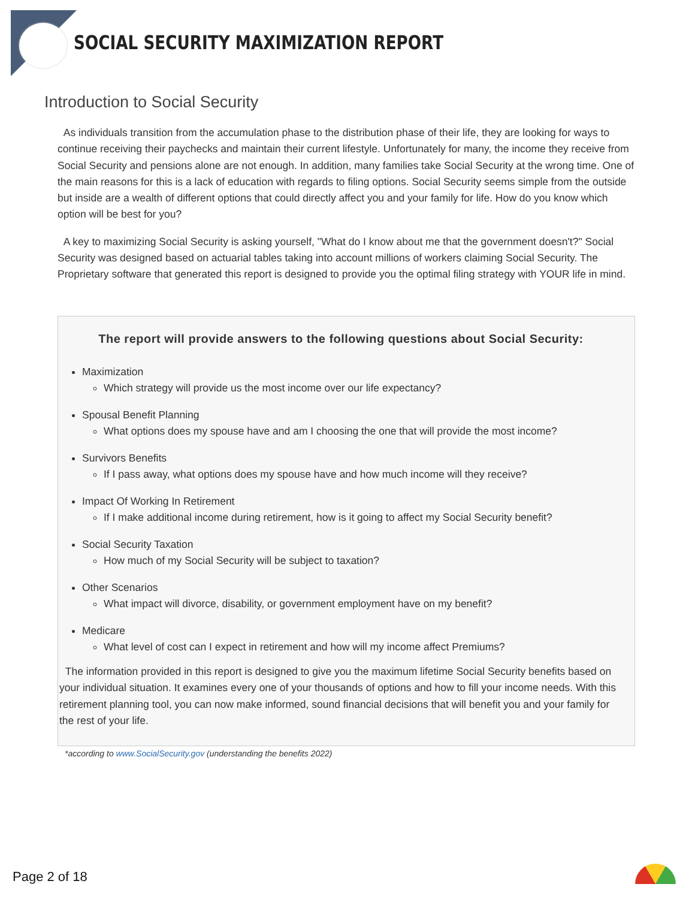SOCIAL SECURITY MAXIMIZATION REPORT
Introduction to Social Security
As individuals transition from the accumulation phase to the distribution phase of their life, they are looking for ways to continue receiving their paychecks and maintain their current lifestyle. Unfortunately for many, the income they receive from Social Security and pensions alone are not enough. In addition, many families take Social Security at the wrong time. One of the main reasons for this is a lack of education with regards to filing options. Social Security seems simple from the outside but inside are a wealth of different options that could directly affect you and your family for life. How do you know which option will be best for you?
A key to maximizing Social Security is asking yourself, "What do I know about me that the government doesn't?" Social Security was designed based on actuarial tables taking into account millions of workers claiming Social Security. The Proprietary software that generated this report is designed to provide you the optimal filing strategy with YOUR life in mind.
The report will provide answers to the following questions about Social Security:
Maximization
Which strategy will provide us the most income over our life expectancy?
Spousal Benefit Planning
What options does my spouse have and am I choosing the one that will provide the most income?
Survivors Benefits
If I pass away, what options does my spouse have and how much income will they receive?
Impact Of Working In Retirement
If I make additional income during retirement, how is it going to affect my Social Security benefit?
Social Security Taxation
How much of my Social Security will be subject to taxation?
Other Scenarios
What impact will divorce, disability, or government employment have on my benefit?
Medicare
What level of cost can I expect in retirement and how will my income affect Premiums?
The information provided in this report is designed to give you the maximum lifetime Social Security benefits based on your individual situation. It examines every one of your thousands of options and how to fill your income needs. With this retirement planning tool, you can now make informed, sound financial decisions that will benefit you and your family for the rest of your life.
*according to www.SocialSecurity.gov (understanding the benefits 2022)
Page 2 of 18